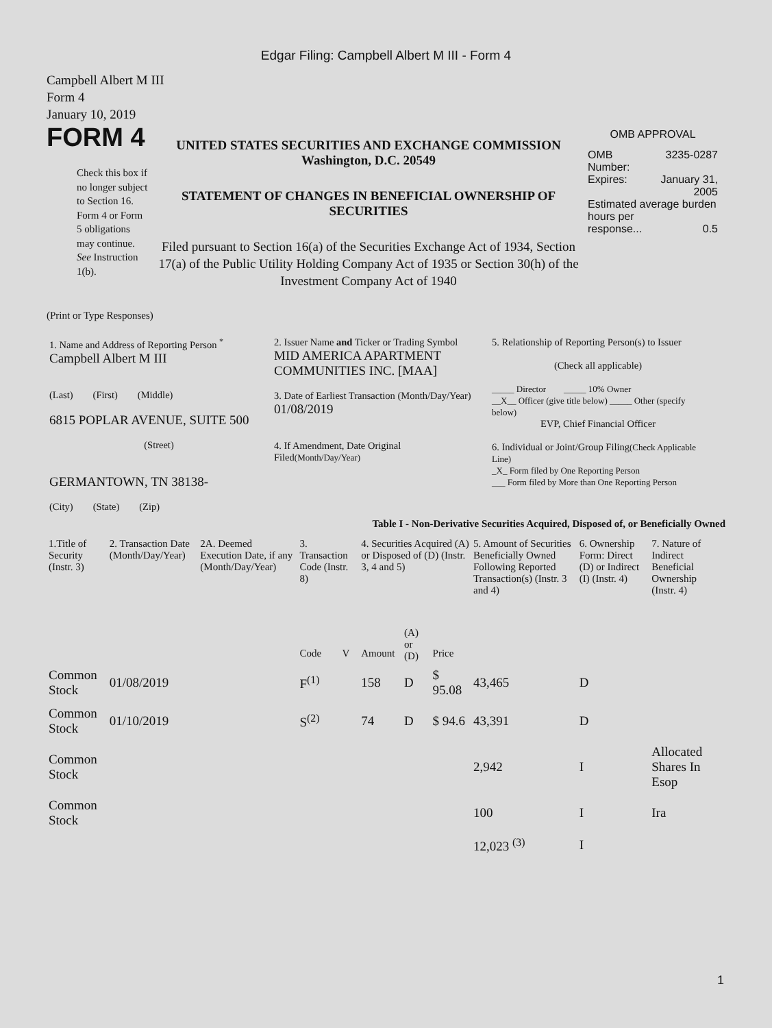Edgar Filing: Campbell Albert M III - Form 4
Campbell Albert M III
Form 4
January 10, 2019
FORM 4
Check this box if no longer subject to Section 16. Form 4 or Form 5 obligations may continue. See Instruction 1(b).
UNITED STATES SECURITIES AND EXCHANGE COMMISSION
Washington, D.C. 20549
STATEMENT OF CHANGES IN BENEFICIAL OWNERSHIP OF SECURITIES
Filed pursuant to Section 16(a) of the Securities Exchange Act of 1934, Section 17(a) of the Public Utility Holding Company Act of 1935 or Section 30(h) of the Investment Company Act of 1940
OMB APPROVAL
OMB
Number: 3235-0287
Expires: January 31,
2005
Estimated average burden hours per
response... 0.5
(Print or Type Responses)
1. Name and Address of Reporting Person <sup>*</sup>
Campbell Albert M III
(Last) (First) (Middle)
6815 POPLAR AVENUE, SUITE 500
(Street)
GERMANTOWN, TN 38138-
(City) (State) (Zip)
2. Issuer Name and Ticker or Trading Symbol
MID AMERICA APARTMENT COMMUNITIES INC. [MAA]
3. Date of Earliest Transaction (Month/Day/Year)
01/08/2019
4. If Amendment, Date Original Filed(Month/Day/Year)
5. Relationship of Reporting Person(s) to Issuer
(Check all applicable)
_____ Director _____ 10% Owner
__X__ Officer (give title below) _____ Other (specify below)
EVP, Chief Financial Officer
6. Individual or Joint/Group Filing(Check Applicable Line)
_X_ Form filed by One Reporting Person
___ Form filed by More than One Reporting Person
Table I - Non-Derivative Securities Acquired, Disposed of, or Beneficially Owned
| 1.Title of Security (Instr. 3) | 2. Transaction Date (Month/Day/Year) | 2A. Deemed Execution Date, if any (Month/Day/Year) | 3. Transaction Code (Instr. 8) | | 4. Securities Acquired (A) or Disposed of (D) (Instr. 3, 4 and 5) | | | 5. Amount of Securities Beneficially Owned Following Reported Transaction(s) (Instr. 3 and 4) | 6. Ownership Form: Direct (D) or Indirect (I) (Instr. 4) | 7. Nature of Indirect Beneficial Ownership (Instr. 4) |
| --- | --- | --- | --- | --- | --- | --- | --- | --- | --- | --- |
| | | | Code | V | Amount | (A) or (D) | Price | | | |
| Common Stock | 01/08/2019 | | F<sup>(1)</sup> | | 158 | D | $ 95.08 | 43,465 | D | |
| Common Stock | 01/10/2019 | | S<sup>(2)</sup> | | 74 | D | $ 94.6 | 43,391 | D | |
| Common Stock | | | | | | | | 2,942 | I | Allocated Shares In Esop |
| Common Stock | | | | | | | | 100 | I | Ira |
| | | | | | | | | 12,023 <sup>(3)</sup> | I | |
1